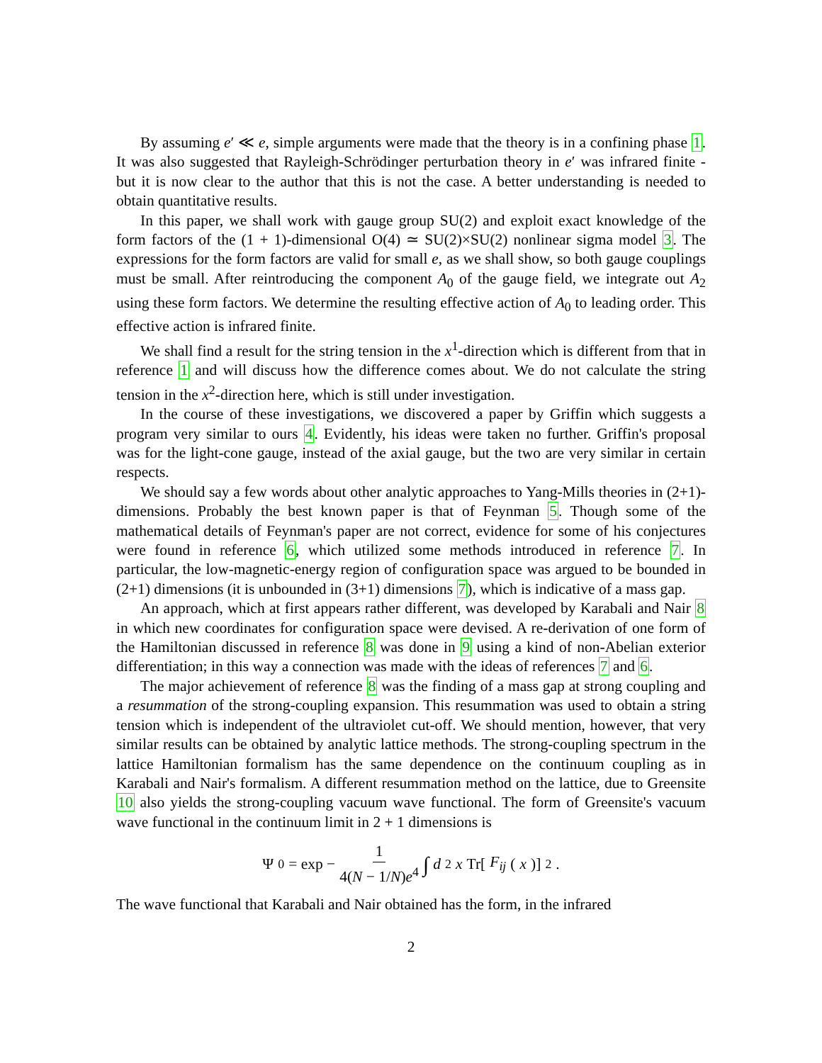By assuming e′ ≪ e, simple arguments were made that the theory is in a confining phase 1. It was also suggested that Rayleigh-Schrödinger perturbation theory in e′ was infrared finite - but it is now clear to the author that this is not the case. A better understanding is needed to obtain quantitative results.
In this paper, we shall work with gauge group SU(2) and exploit exact knowledge of the form factors of the (1 + 1)-dimensional O(4) ≃ SU(2)×SU(2) nonlinear sigma model 3. The expressions for the form factors are valid for small e, as we shall show, so both gauge couplings must be small. After reintroducing the component A<sub>0</sub> of the gauge field, we integrate out A<sub>2</sub> using these form factors. We determine the resulting effective action of A<sub>0</sub> to leading order. This effective action is infrared finite.
We shall find a result for the string tension in the x<sup>1</sup>-direction which is different from that in reference 1 and will discuss how the difference comes about. We do not calculate the string tension in the x<sup>2</sup>-direction here, which is still under investigation.
In the course of these investigations, we discovered a paper by Griffin which suggests a program very similar to ours 4. Evidently, his ideas were taken no further. Griffin's proposal was for the light-cone gauge, instead of the axial gauge, but the two are very similar in certain respects.
We should say a few words about other analytic approaches to Yang-Mills theories in (2+1)-dimensions. Probably the best known paper is that of Feynman 5. Though some of the mathematical details of Feynman's paper are not correct, evidence for some of his conjectures were found in reference 6, which utilized some methods introduced in reference 7. In particular, the low-magnetic-energy region of configuration space was argued to be bounded in (2+1) dimensions (it is unbounded in (3+1) dimensions 7), which is indicative of a mass gap.
An approach, which at first appears rather different, was developed by Karabali and Nair 8 in which new coordinates for configuration space were devised. A re-derivation of one form of the Hamiltonian discussed in reference 8 was done in 9 using a kind of non-Abelian exterior differentiation; in this way a connection was made with the ideas of references 7 and 6.
The major achievement of reference 8 was the finding of a mass gap at strong coupling and a resummation of the strong-coupling expansion. This resummation was used to obtain a string tension which is independent of the ultraviolet cut-off. We should mention, however, that very similar results can be obtained by analytic lattice methods. The strong-coupling spectrum in the lattice Hamiltonian formalism has the same dependence on the continuum coupling as in Karabali and Nair's formalism. A different resummation method on the lattice, due to Greensite 10 also yields the strong-coupling vacuum wave functional. The form of Greensite's vacuum wave functional in the continuum limit in 2 + 1 dimensions is
Ψ<sub>0</sub> = exp − 1 4(N − 1/N)e<sup>4</sup> ∫ d<sup>2</sup> x Tr[F<sub>ij</sub> (x)]<sup>2</sup> .
The wave functional that Karabali and Nair obtained has the form, in the infrared
2